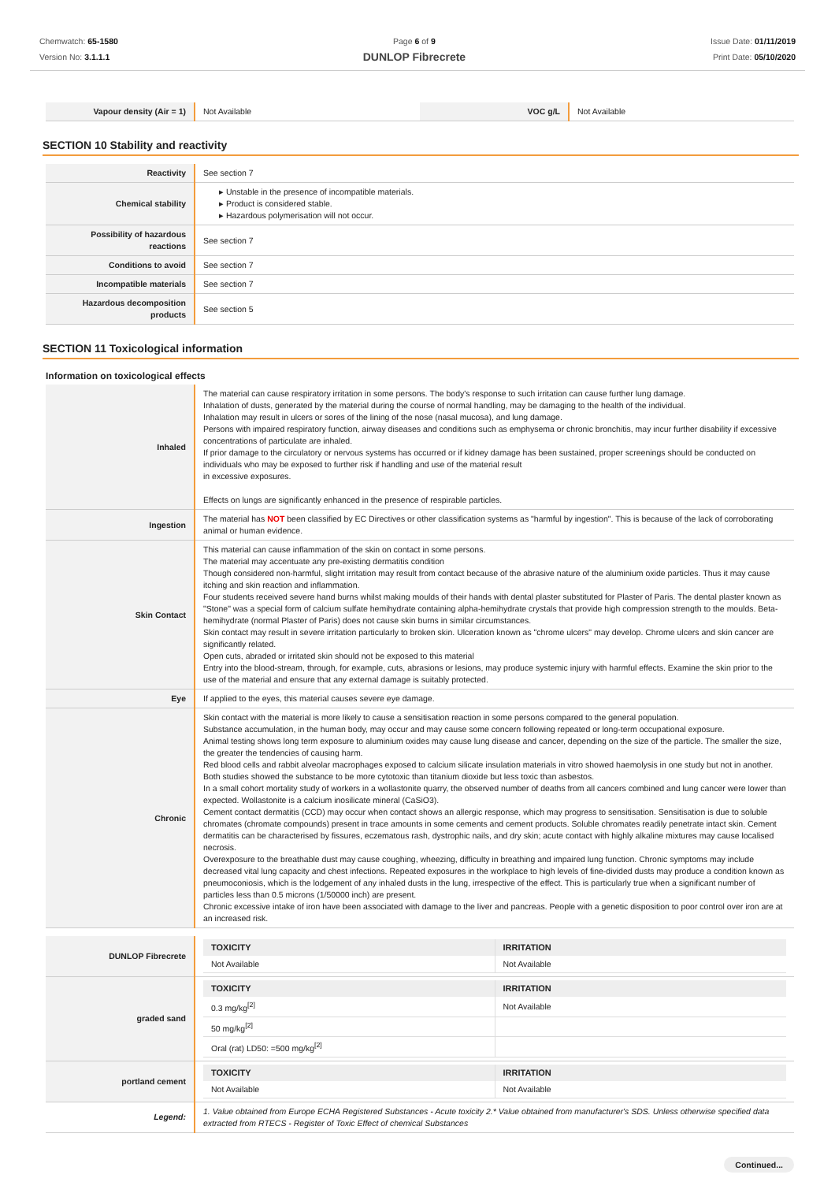Chemwatch: 65-1580
Version No: 3.1.1.1
Page 6 of 9
DUNLOP Fibrecrete
Issue Date: 01/11/2019
Print Date: 05/10/2020
| Vapour density (Air = 1) | Not Available | VOC g/L | Not Available |
SECTION 10 Stability and reactivity
| Reactivity | See section 7 |
| Chemical stability | ▸ Unstable in the presence of incompatible materials. ▸ Product is considered stable. ▸ Hazardous polymerisation will not occur. |
| Possibility of hazardous reactions | See section 7 |
| Conditions to avoid | See section 7 |
| Incompatible materials | See section 7 |
| Hazardous decomposition products | See section 5 |
SECTION 11 Toxicological information
Information on toxicological effects
| Inhaled | The material can cause respiratory irritation in some persons. The body's response to such irritation can cause further lung damage. Inhalation of dusts, generated by the material during the course of normal handling, may be damaging to the health of the individual. Inhalation may result in ulcers or sores of the lining of the nose (nasal mucosa), and lung damage. Persons with impaired respiratory function, airway diseases and conditions such as emphysema or chronic bronchitis, may incur further disability if excessive concentrations of particulate are inhaled. If prior damage to the circulatory or nervous systems has occurred or if kidney damage has been sustained, proper screenings should be conducted on individuals who may be exposed to further risk if handling and use of the material result in excessive exposures. Effects on lungs are significantly enhanced in the presence of respirable particles. |
| Ingestion | The material has NOT been classified by EC Directives or other classification systems as "harmful by ingestion". This is because of the lack of corroborating animal or human evidence. |
| Skin Contact | This material can cause inflammation of the skin on contact in some persons. The material may accentuate any pre-existing dermatitis condition Though considered non-harmful, slight irritation may result from contact because of the abrasive nature of the aluminium oxide particles. Thus it may cause itching and skin reaction and inflammation. Four students received severe hand burns whilst making moulds of their hands with dental plaster substituted for Plaster of Paris. The dental plaster known as "Stone" was a special form of calcium sulfate hemihydrate containing alpha-hemihydrate crystals that provide high compression strength to the moulds. Beta-hemihydrate (normal Plaster of Paris) does not cause skin burns in similar circumstances. Skin contact may result in severe irritation particularly to broken skin. Ulceration known as "chrome ulcers" may develop. Chrome ulcers and skin cancer are significantly related. Open cuts, abraded or irritated skin should not be exposed to this material Entry into the blood-stream, through, for example, cuts, abrasions or lesions, may produce systemic injury with harmful effects. Examine the skin prior to the use of the material and ensure that any external damage is suitably protected. |
| Eye | If applied to the eyes, this material causes severe eye damage. |
| Chronic | Skin contact with the material is more likely to cause a sensitisation reaction in some persons compared to the general population. Substance accumulation, in the human body, may occur and may cause some concern following repeated or long-term occupational exposure. Animal testing shows long term exposure to aluminium oxides may cause lung disease and cancer, depending on the size of the particle. The smaller the size, the greater the tendencies of causing harm. Red blood cells and rabbit alveolar macrophages exposed to calcium silicate insulation materials in vitro showed haemolysis in one study but not in another. Both studies showed the substance to be more cytotoxic than titanium dioxide but less toxic than asbestos. In a small cohort mortality study of workers in a wollastonite quarry, the observed number of deaths from all cancers combined and lung cancer were lower than expected. Wollastonite is a calcium inosilicate mineral (CaSiO3). Cement contact dermatitis (CCD) may occur when contact shows an allergic response, which may progress to sensitisation. Sensitisation is due to soluble chromates (chromate compounds) present in trace amounts in some cements and cement products. Soluble chromates readily penetrate intact skin. Cement dermatitis can be characterised by fissures, eczematous rash, dystrophic nails, and dry skin; acute contact with highly alkaline mixtures may cause localised necrosis. Overexposure to the breathable dust may cause coughing, wheezing, difficulty in breathing and impaired lung function. Chronic symptoms may include decreased vital lung capacity and chest infections. Repeated exposures in the workplace to high levels of fine-divided dusts may produce a condition known as pneumoconiosis, which is the lodgement of any inhaled dusts in the lung, irrespective of the effect. This is particularly true when a significant number of particles less than 0.5 microns (1/50000 inch) are present. Chronic excessive intake of iron have been associated with damage to the liver and pancreas. People with a genetic disposition to poor control over iron are at an increased risk. |
| DUNLOP Fibrecrete | / TOXICITY / IRRITATION / / --- / --- / / Not Available / Not Available / |
| graded sand | / TOXICITY / IRRITATION / / --- / --- / / 0.3 mg/kg<sup>[2]</sup> / Not Available / / 50 mg/kg<sup>[2]</sup> / / / Oral (rat) LD50: =500 mg/kg<sup>[2]</sup> / / |
| portland cement | / TOXICITY / IRRITATION / / --- / --- / / Not Available / Not Available / |
| Legend: | 1. Value obtained from Europe ECHA Registered Substances - Acute toxicity 2.* Value obtained from manufacturer's SDS. Unless otherwise specified data extracted from RTECS - Register of Toxic Effect of chemical Substances |
Continued...